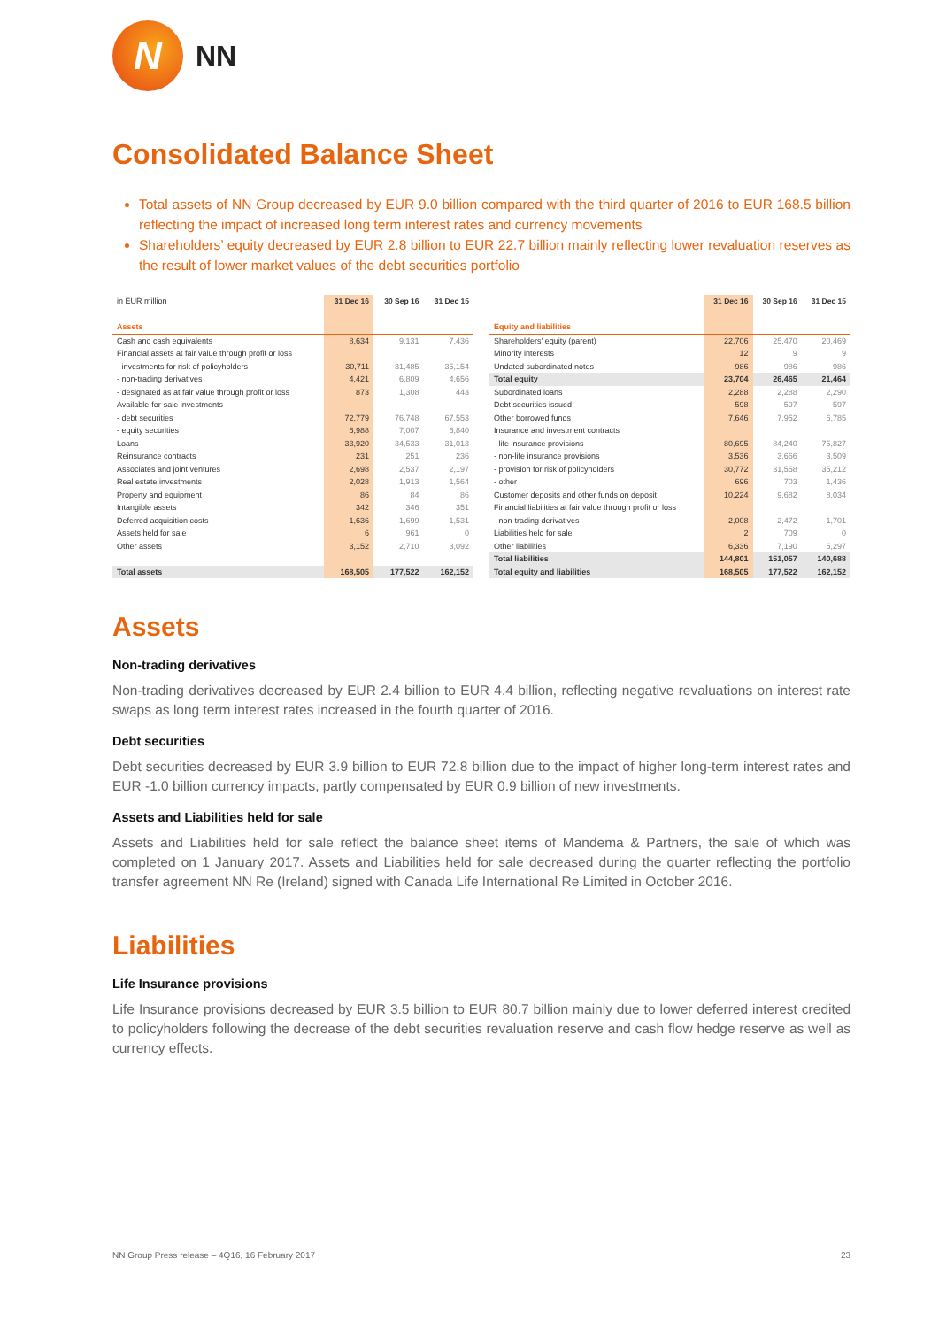N
NN
Consolidated Balance Sheet
Total assets of NN Group decreased by EUR 9.0 billion compared with the third quarter of 2016 to EUR 168.5 billion reflecting the impact of increased long term interest rates and currency movements
Shareholders’ equity decreased by EUR 2.8 billion to EUR 22.7 billion mainly reflecting lower revaluation reserves as the result of lower market values of the debt securities portfolio
| in EUR million | 31 Dec 16 | 30 Sep 16 | 31 Dec 15 |
| Assets | | | |
| Cash and cash equivalents | 8,634 | 9,131 | 7,436 |
| Financial assets at fair value through profit or loss | | | |
| - investments for risk of policyholders | 30,711 | 31,485 | 35,154 |
| - non-trading derivatives | 4,421 | 6,809 | 4,656 |
| - designated as at fair value through profit or loss | 873 | 1,308 | 443 |
| Available-for-sale investments | | | |
| - debt securities | 72,779 | 76,748 | 67,553 |
| - equity securities | 6,988 | 7,007 | 6,840 |
| Loans | 33,920 | 34,533 | 31,013 |
| Reinsurance contracts | 231 | 251 | 236 |
| Associates and joint ventures | 2,698 | 2,537 | 2,197 |
| Real estate investments | 2,028 | 1,913 | 1,564 |
| Property and equipment | 86 | 84 | 86 |
| Intangible assets | 342 | 346 | 351 |
| Deferred acquisition costs | 1,636 | 1,699 | 1,531 |
| Assets held for sale | 6 | 961 | 0 |
| Other assets | 3,152 | 2,710 | 3,092 |
| Total assets | 168,505 | 177,522 | 162,152 |
| | 31 Dec 16 | 30 Sep 16 | 31 Dec 15 |
| Equity and liabilities | | | |
| Shareholders' equity (parent) | 22,706 | 25,470 | 20,469 |
| Minority interests | 12 | 9 | 9 |
| Undated subordinated notes | 986 | 986 | 986 |
| Total equity | 23,704 | 26,465 | 21,464 |
| Subordinated loans | 2,288 | 2,288 | 2,290 |
| Debt securities issued | 598 | 597 | 597 |
| Other borrowed funds | 7,646 | 7,952 | 6,785 |
| Insurance and investment contracts | | | |
| - life insurance provisions | 80,695 | 84,240 | 75,827 |
| - non-life insurance provisions | 3,536 | 3,666 | 3,509 |
| - provision for risk of policyholders | 30,772 | 31,558 | 35,212 |
| - other | 696 | 703 | 1,436 |
| Customer deposits and other funds on deposit | 10,224 | 9,682 | 8,034 |
| Financial liabilities at fair value through profit or loss | | | |
| - non-trading derivatives | 2,008 | 2,472 | 1,701 |
| Liabilities held for sale | 2 | 709 | 0 |
| Other liabilities | 6,336 | 7,190 | 5,297 |
| Total liabilities | 144,801 | 151,057 | 140,688 |
| Total equity and liabilities | 168,505 | 177,522 | 162,152 |
Assets
Non-trading derivatives
Non-trading derivatives decreased by EUR 2.4 billion to EUR 4.4 billion, reflecting negative revaluations on interest rate swaps as long term interest rates increased in the fourth quarter of 2016.
Debt securities
Debt securities decreased by EUR 3.9 billion to EUR 72.8 billion due to the impact of higher long-term interest rates and EUR -1.0 billion currency impacts, partly compensated by EUR 0.9 billion of new investments.
Assets and Liabilities held for sale
Assets and Liabilities held for sale reflect the balance sheet items of Mandema & Partners, the sale of which was completed on 1 January 2017. Assets and Liabilities held for sale decreased during the quarter reflecting the portfolio transfer agreement NN Re (Ireland) signed with Canada Life International Re Limited in October 2016.
Liabilities
Life Insurance provisions
Life Insurance provisions decreased by EUR 3.5 billion to EUR 80.7 billion mainly due to lower deferred interest credited to policyholders following the decrease of the debt securities revaluation reserve and cash flow hedge reserve as well as currency effects.
NN Group Press release – 4Q16, 16 February 2017 23